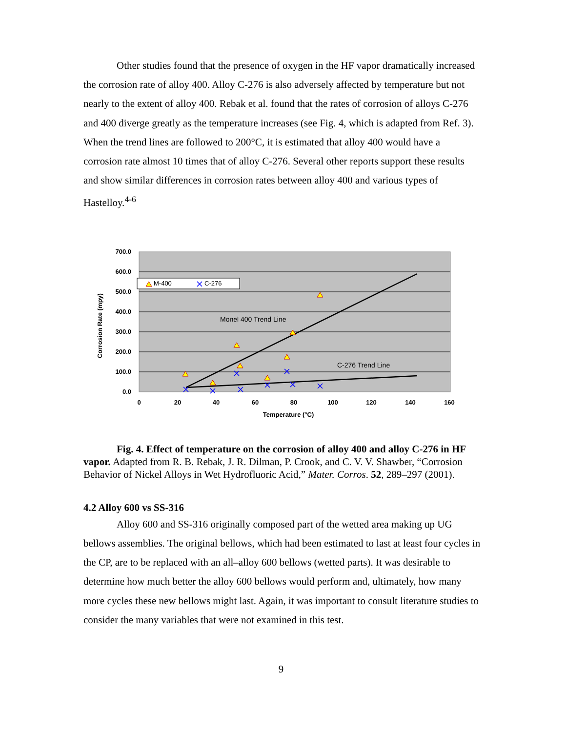Other studies found that the presence of oxygen in the HF vapor dramatically increased the corrosion rate of alloy 400. Alloy C-276 is also adversely affected by temperature but not nearly to the extent of alloy 400. Rebak et al. found that the rates of corrosion of alloys C-276 and 400 diverge greatly as the temperature increases (see Fig. 4, which is adapted from Ref. 3). When the trend lines are followed to 200°C, it is estimated that alloy 400 would have a corrosion rate almost 10 times that of alloy C-276. Several other reports support these results and show similar differences in corrosion rates between alloy 400 and various types of Hastelloy.<sup>4-6</sup>
700.0
600.0
500.0
400.0
300.0
200.0
100.0
0.0
0
20
40
60
80
100
120
140
160
Temperature (°C)
Corrosion Rate (mpy)
Monel 400 Trend Line
C-276 Trend Line
M-400
C-276
Fig. 4. Effect of temperature on the corrosion of alloy 400 and alloy C-276 in HF vapor. Adapted from R. B. Rebak, J. R. Dilman, P. Crook, and C. V. V. Shawber, “Corrosion Behavior of Nickel Alloys in Wet Hydrofluoric Acid,” Mater. Corros. 52, 289–297 (2001).
4.2 Alloy 600 vs SS-316
Alloy 600 and SS-316 originally composed part of the wetted area making up UG bellows assemblies. The original bellows, which had been estimated to last at least four cycles in the CP, are to be replaced with an all–alloy 600 bellows (wetted parts). It was desirable to determine how much better the alloy 600 bellows would perform and, ultimately, how many more cycles these new bellows might last. Again, it was important to consult literature studies to consider the many variables that were not examined in this test.
9